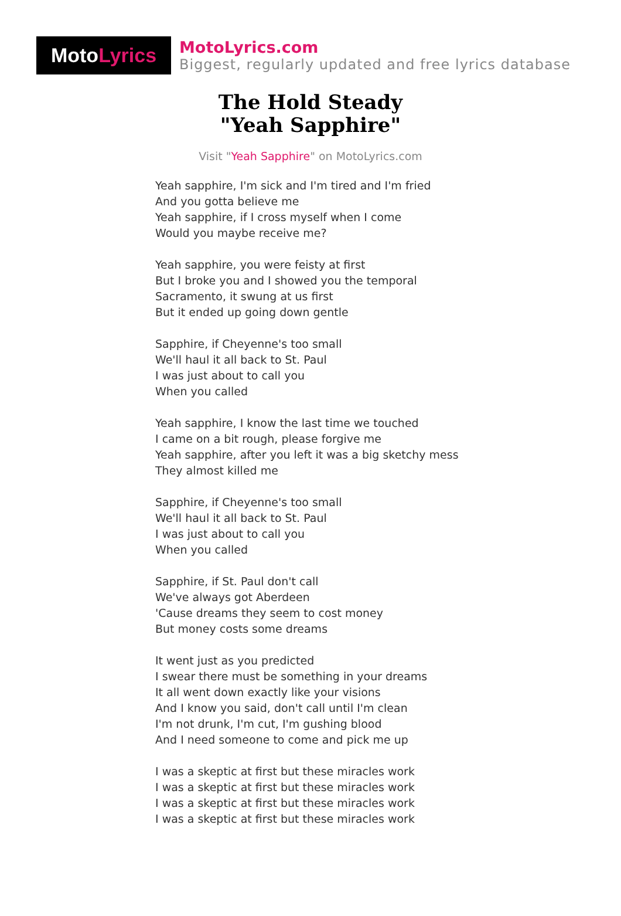Moto Lyrics
MotoLyrics.com
Biggest, regularly updated and free lyrics database
The Hold Steady
"Yeah Sapphire"
Visit "Yeah Sapphire" on MotoLyrics.com
Yeah sapphire, I'm sick and I'm tired and I'm fried
And you gotta believe me
Yeah sapphire, if I cross myself when I come
Would you maybe receive me?
Yeah sapphire, you were feisty at first
But I broke you and I showed you the temporal
Sacramento, it swung at us first
But it ended up going down gentle
Sapphire, if Cheyenne's too small
We'll haul it all back to St. Paul
I was just about to call you
When you called
Yeah sapphire, I know the last time we touched
I came on a bit rough, please forgive me
Yeah sapphire, after you left it was a big sketchy mess
They almost killed me
Sapphire, if Cheyenne's too small
We'll haul it all back to St. Paul
I was just about to call you
When you called
Sapphire, if St. Paul don't call
We've always got Aberdeen
'Cause dreams they seem to cost money
But money costs some dreams
It went just as you predicted
I swear there must be something in your dreams
It all went down exactly like your visions
And I know you said, don't call until I'm clean
I'm not drunk, I'm cut, I'm gushing blood
And I need someone to come and pick me up
I was a skeptic at first but these miracles work
I was a skeptic at first but these miracles work
I was a skeptic at first but these miracles work
I was a skeptic at first but these miracles work